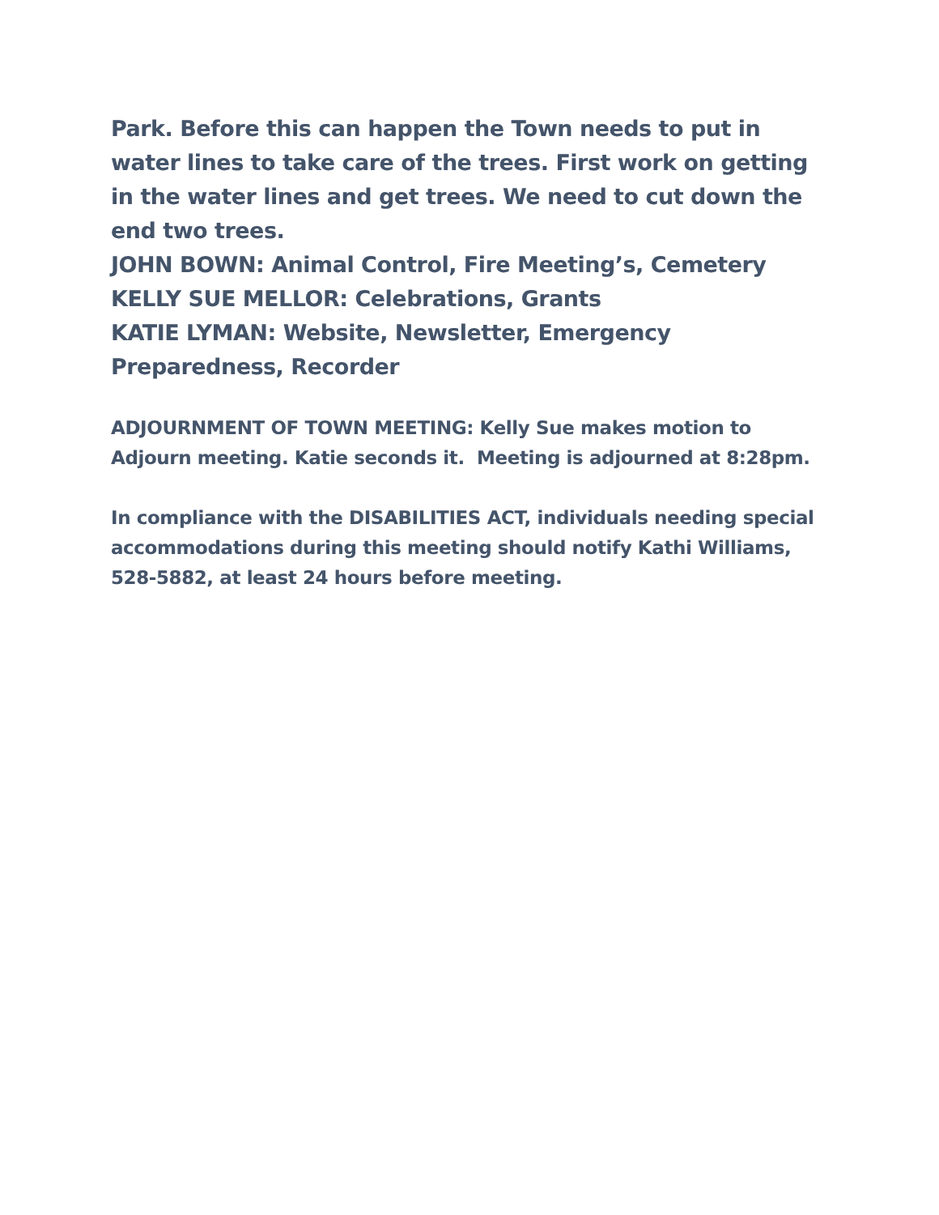Park. Before this can happen the Town needs to put in water lines to take care of the trees. First work on getting in the water lines and get trees. We need to cut down the end two trees.
JOHN BOWN: Animal Control, Fire Meeting’s, Cemetery
KELLY SUE MELLOR: Celebrations, Grants
KATIE LYMAN: Website, Newsletter, Emergency Preparedness, Recorder
ADJOURNMENT OF TOWN MEETING: Kelly Sue makes motion to Adjourn meeting. Katie seconds it. Meeting is adjourned at 8:28pm.
In compliance with the DISABILITIES ACT, individuals needing special accommodations during this meeting should notify Kathi Williams, 528-5882, at least 24 hours before meeting.